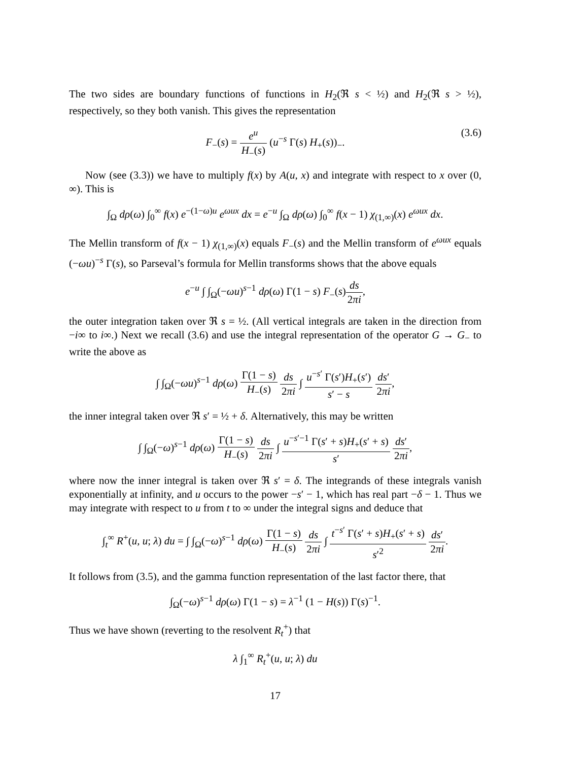The two sides are boundary functions of functions in H<sub>2</sub>(ℜ s < ½) and H<sub>2</sub>(ℜ s > ½), respectively, so they both vanish. This gives the representation
F<sub>−</sub>(s) = e<sup>u</sup> H<sub>−</sub>(s) (u<sup>−s</sup> Γ(s) H<sub>+</sub>(s))<sub>−</sub>.
(3.6)
Now (see (3.3)) we have to multiply f(x) by A(u, x) and integrate with respect to x over (0, ∞). This is
∫<sub>Ω</sub> dρ(ω) ∫<sub>0</sub><sup>∞</sup> f(x) e<sup>−(1−ω)u</sup> e<sup>ωux</sup> dx = e<sup>−u</sup> ∫<sub>Ω</sub> dρ(ω) ∫<sub>0</sub><sup>∞</sup> f(x − 1) χ<sub>(1,∞)</sub>(x) e<sup>ωux</sup> dx.
The Mellin transform of f(x − 1) χ<sub>(1,∞)</sub>(x) equals F<sub>−</sub>(s) and the Mellin transform of e<sup>ωux</sup> equals (−ωu)<sup>−s</sup> Γ(s), so Parseval’s formula for Mellin transforms shows that the above equals
e<sup>−u</sup> ∫ ∫<sub>Ω</sub>(−ωu)<sup>s−1</sup> dρ(ω) Γ(1 − s) F<sub>−</sub>(s)ds 2πi,
the outer integration taken over ℜ s = ½. (All vertical integrals are taken in the direction from −i∞ to i∞.) Next we recall (3.6) and use the integral representation of the operator G → G<sub>−</sub> to write the above as
∫ ∫<sub>Ω</sub>(−ωu)<sup>s−1</sup> dρ(ω) Γ(1 − s) H<sub>−</sub>(s) ds 2πi ∫ u<sup>−s′</sup> Γ(s′)H<sub>+</sub>(s′) s′ − s ds′ 2πi,
the inner integral taken over ℜ s′ = ½ + δ. Alternatively, this may be written
∫ ∫<sub>Ω</sub>(−ω)<sup>s−1</sup> dρ(ω) Γ(1 − s) H<sub>−</sub>(s) ds 2πi ∫ u<sup>−s′−1</sup> Γ(s′ + s)H<sub>+</sub>(s′ + s) s′ ds′ 2πi,
where now the inner integral is taken over ℜ s′ = δ. The integrands of these integrals vanish exponentially at infinity, and u occurs to the power −s′ − 1, which has real part −δ − 1. Thus we may integrate with respect to u from t to ∞ under the integral signs and deduce that
∫<sub>t</sub><sup>∞</sup> R<sup>+</sup>(u, u; λ) du = ∫ ∫<sub>Ω</sub>(−ω)<sup>s−1</sup> dρ(ω) Γ(1 − s) H<sub>−</sub>(s) ds 2πi ∫ t<sup>−s′</sup> Γ(s′ + s)H<sub>+</sub>(s′ + s) s′<sup>2</sup> ds′ 2πi.
It follows from (3.5), and the gamma function representation of the last factor there, that
∫<sub>Ω</sub>(−ω)<sup>s−1</sup> dρ(ω) Γ(1 − s) = λ<sup>−1</sup> (1 − H(s)) Γ(s)<sup>−1</sup>.
Thus we have shown (reverting to the resolvent R<sub>t</sub><sup>+</sup>) that
λ ∫<sub>1</sub><sup>∞</sup> R<sub>t</sub><sup>+</sup>(u, u; λ) du
17